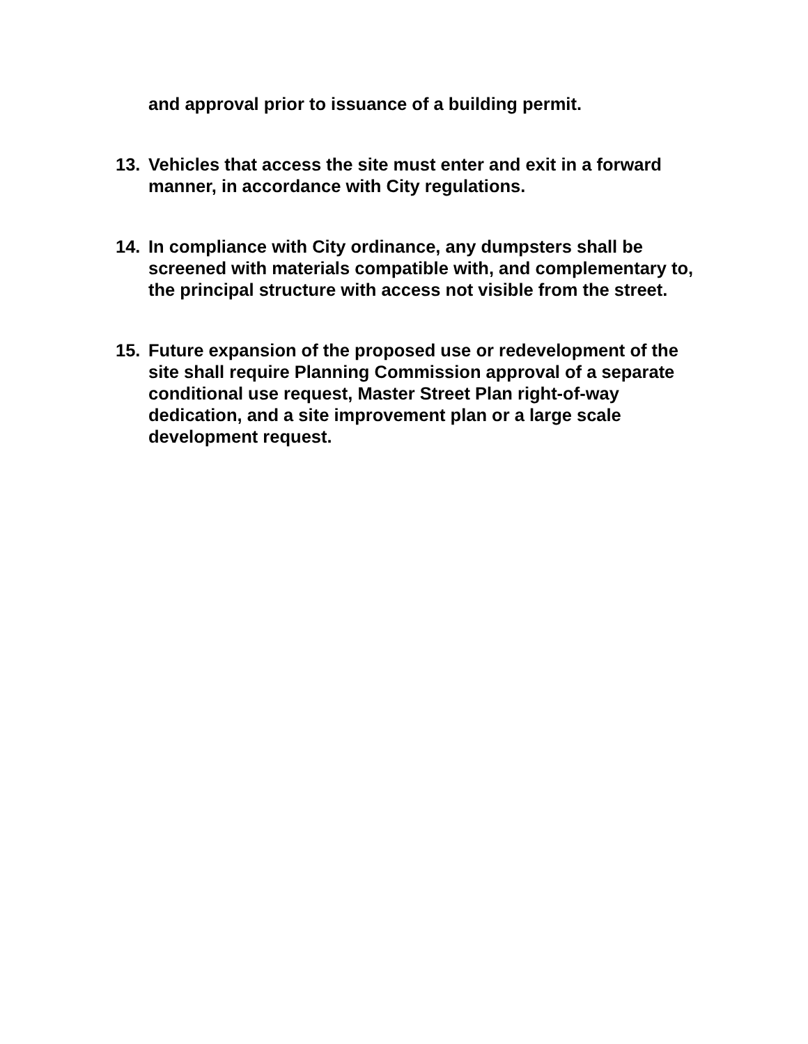and approval prior to issuance of a building permit.
13. Vehicles that access the site must enter and exit in a forward manner, in accordance with City regulations.
14. In compliance with City ordinance, any dumpsters shall be screened with materials compatible with, and complementary to, the principal structure with access not visible from the street.
15. Future expansion of the proposed use or redevelopment of the site shall require Planning Commission approval of a separate conditional use request, Master Street Plan right-of-way dedication, and a site improvement plan or a large scale development request.